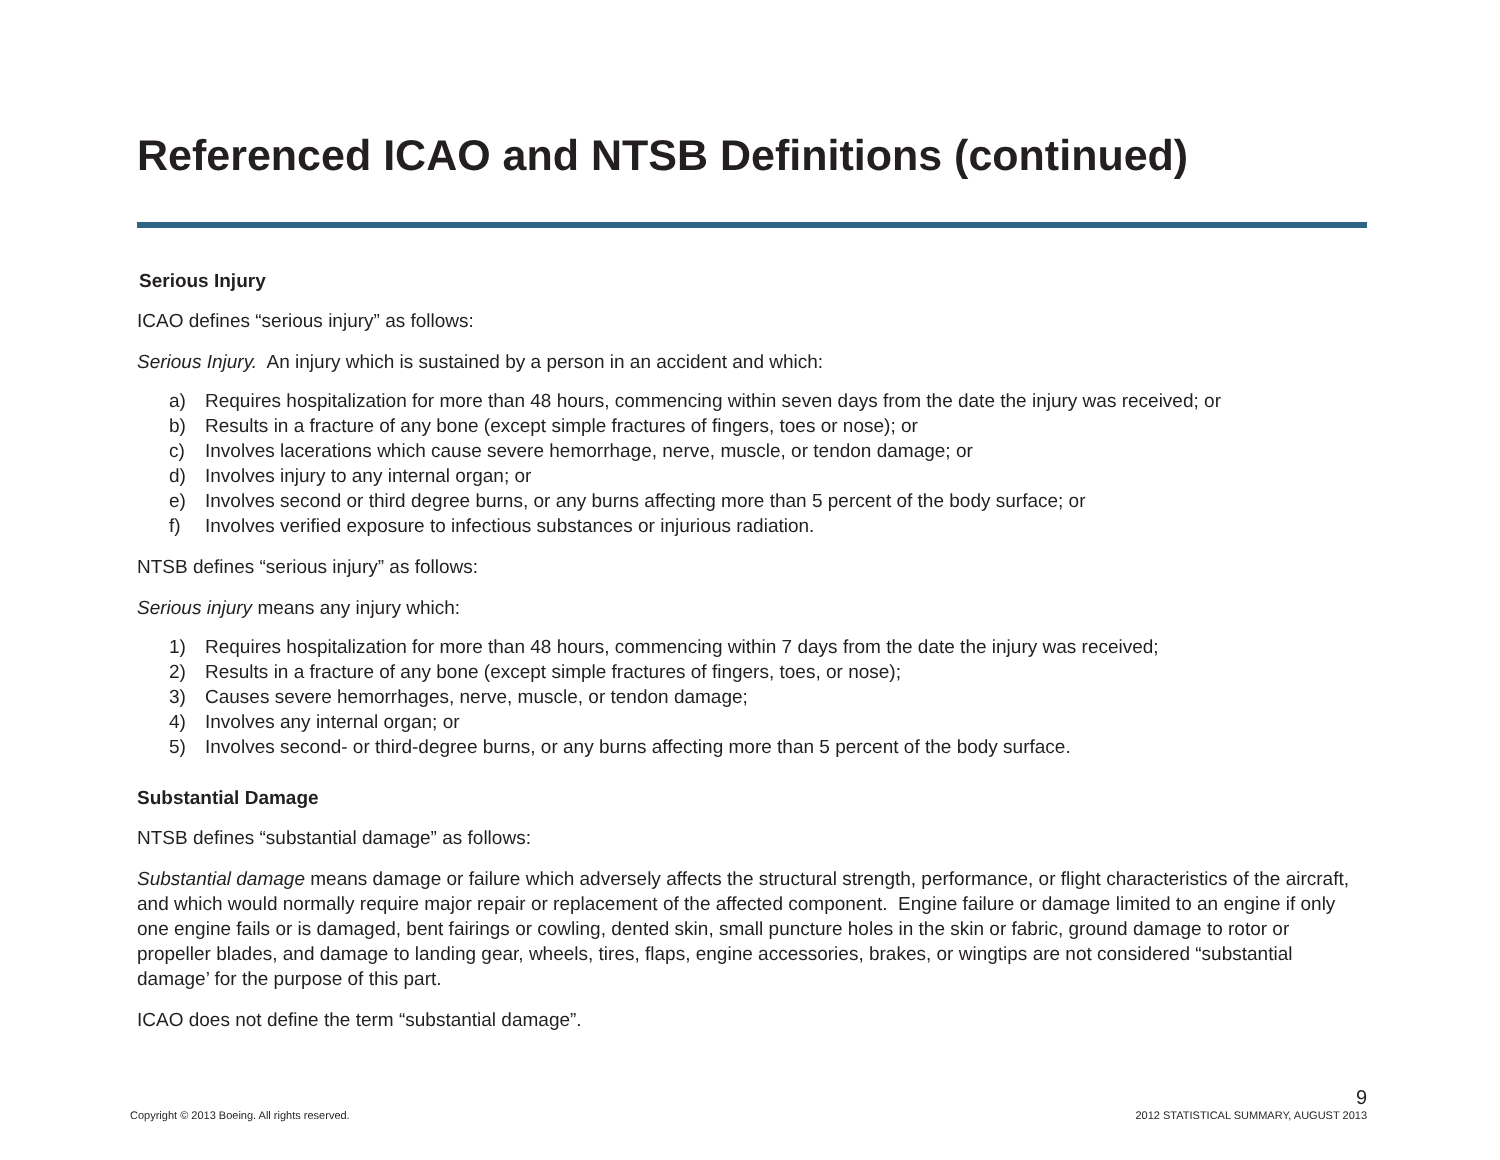Referenced ICAO and NTSB Definitions (continued)
Serious Injury
ICAO defines “serious injury” as follows:
Serious Injury. An injury which is sustained by a person in an accident and which:
a) Requires hospitalization for more than 48 hours, commencing within seven days from the date the injury was received; or
b) Results in a fracture of any bone (except simple fractures of fingers, toes or nose); or
c) Involves lacerations which cause severe hemorrhage, nerve, muscle, or tendon damage; or
d) Involves injury to any internal organ; or
e) Involves second or third degree burns, or any burns affecting more than 5 percent of the body surface; or
f) Involves verified exposure to infectious substances or injurious radiation.
NTSB defines “serious injury” as follows:
Serious injury means any injury which:
1) Requires hospitalization for more than 48 hours, commencing within 7 days from the date the injury was received;
2) Results in a fracture of any bone (except simple fractures of fingers, toes, or nose);
3) Causes severe hemorrhages, nerve, muscle, or tendon damage;
4) Involves any internal organ; or
5) Involves second- or third-degree burns, or any burns affecting more than 5 percent of the body surface.
Substantial Damage
NTSB defines “substantial damage” as follows:
Substantial damage means damage or failure which adversely affects the structural strength, performance, or flight characteristics of the aircraft, and which would normally require major repair or replacement of the affected component. Engine failure or damage limited to an engine if only one engine fails or is damaged, bent fairings or cowling, dented skin, small puncture holes in the skin or fabric, ground damage to rotor or propeller blades, and damage to landing gear, wheels, tires, flaps, engine accessories, brakes, or wingtips are not considered “substantial damage’ for the purpose of this part.
ICAO does not define the term “substantial damage”.
Copyright © 2013 Boeing. All rights reserved.
9
2012 STATISTICAL SUMMARY, AUGUST 2013